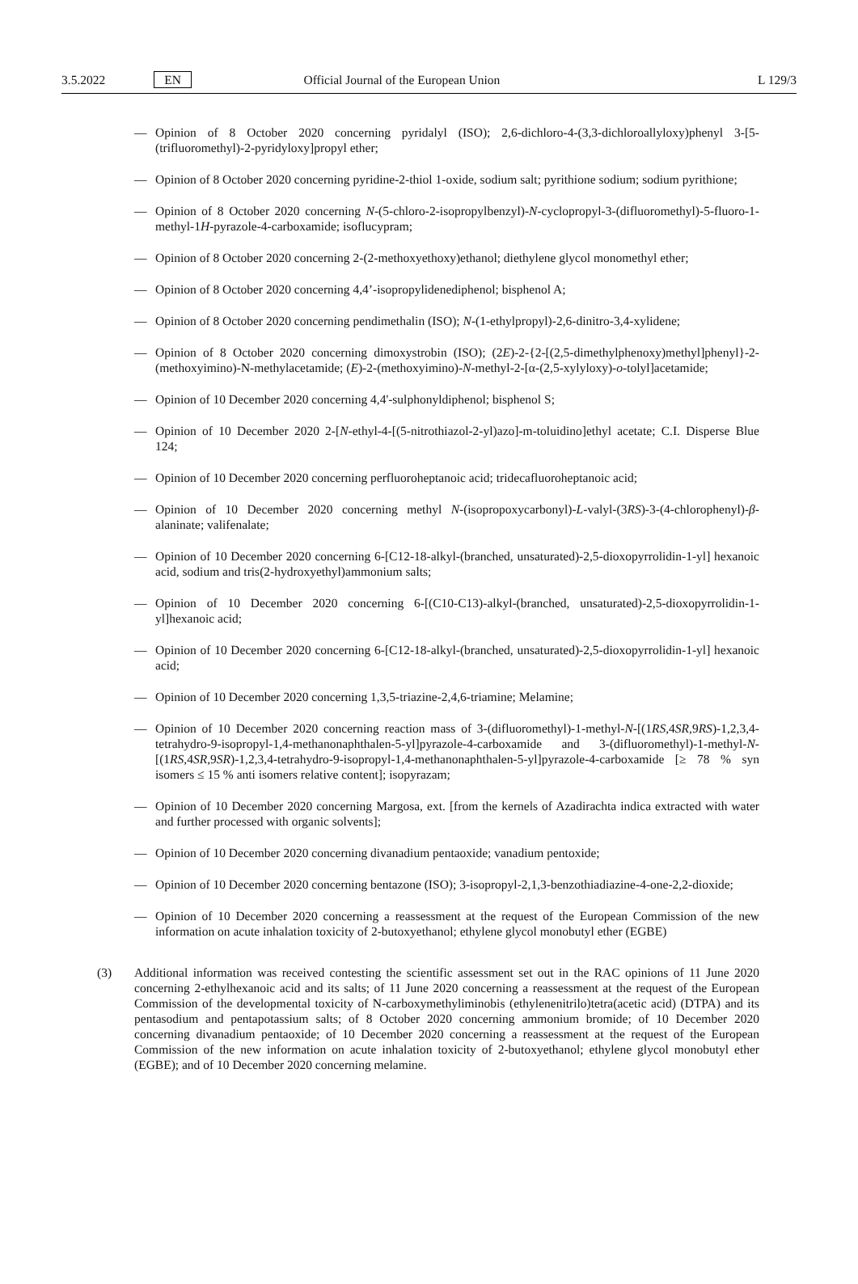3.5.2022 EN Official Journal of the European Union L 129/3
— Opinion of 8 October 2020 concerning pyridalyl (ISO); 2,6-dichloro-4-(3,3-dichloroallyloxy)phenyl 3-[5-(trifluoromethyl)-2-pyridyloxy]propyl ether;
— Opinion of 8 October 2020 concerning pyridine-2-thiol 1-oxide, sodium salt; pyrithione sodium; sodium pyrithione;
— Opinion of 8 October 2020 concerning N-(5-chloro-2-isopropylbenzyl)-N-cyclopropyl-3-(difluoromethyl)-5-fluoro-1-methyl-1H-pyrazole-4-carboxamide; isoflucypram;
— Opinion of 8 October 2020 concerning 2-(2-methoxyethoxy)ethanol; diethylene glycol monomethyl ether;
— Opinion of 8 October 2020 concerning 4,4’-isopropylidenediphenol; bisphenol A;
— Opinion of 8 October 2020 concerning pendimethalin (ISO); N-(1-ethylpropyl)-2,6-dinitro-3,4-xylidene;
— Opinion of 8 October 2020 concerning dimoxystrobin (ISO); (2E)-2-{2-[(2,5-dimethylphenoxy)methyl]phenyl}-2-(methoxyimino)-N-methylacetamide; (E)-2-(methoxyimino)-N-methyl-2-[α-(2,5-xylyloxy)-o-tolyl]acetamide;
— Opinion of 10 December 2020 concerning 4,4'-sulphonyldiphenol; bisphenol S;
— Opinion of 10 December 2020 2-[N-ethyl-4-[(5-nitrothiazol-2-yl)azo]-m-toluidino]ethyl acetate; C.I. Disperse Blue 124;
— Opinion of 10 December 2020 concerning perfluoroheptanoic acid; tridecafluoroheptanoic acid;
— Opinion of 10 December 2020 concerning methyl N-(isopropoxycarbonyl)-L-valyl-(3RS)-3-(4-chlorophenyl)-β-alaninate; valifenalate;
— Opinion of 10 December 2020 concerning 6-[C12-18-alkyl-(branched, unsaturated)-2,5-dioxopyrrolidin-1-yl] hexanoic acid, sodium and tris(2-hydroxyethyl)ammonium salts;
— Opinion of 10 December 2020 concerning 6-[(C10-C13)-alkyl-(branched, unsaturated)-2,5-dioxopyrrolidin-1-yl]hexanoic acid;
— Opinion of 10 December 2020 concerning 6-[C12-18-alkyl-(branched, unsaturated)-2,5-dioxopyrrolidin-1-yl] hexanoic acid;
— Opinion of 10 December 2020 concerning 1,3,5-triazine-2,4,6-triamine; Melamine;
— Opinion of 10 December 2020 concerning reaction mass of 3-(difluoromethyl)-1-methyl-N-[(1RS,4SR,9RS)-1,2,3,4-tetrahydro-9-isopropyl-1,4-methanonaphthalen-5-yl]pyrazole-4-carboxamide and 3-(difluoromethyl)-1-methyl-N-[(1RS,4SR,9SR)-1,2,3,4-tetrahydro-9-isopropyl-1,4-methanonaphthalen-5-yl]pyrazole-4-carboxamide [≥ 78 % syn isomers ≤ 15 % anti isomers relative content]; isopyrazam;
— Opinion of 10 December 2020 concerning Margosa, ext. [from the kernels of Azadirachta indica extracted with water and further processed with organic solvents];
— Opinion of 10 December 2020 concerning divanadium pentaoxide; vanadium pentoxide;
— Opinion of 10 December 2020 concerning bentazone (ISO); 3-isopropyl-2,1,3-benzothiadiazine-4-one-2,2-dioxide;
— Opinion of 10 December 2020 concerning a reassessment at the request of the European Commission of the new information on acute inhalation toxicity of 2-butoxyethanol; ethylene glycol monobutyl ether (EGBE)
(3) Additional information was received contesting the scientific assessment set out in the RAC opinions of 11 June 2020 concerning 2-ethylhexanoic acid and its salts; of 11 June 2020 concerning a reassessment at the request of the European Commission of the developmental toxicity of N-carboxymethyliminobis (ethylenenitrilo)tetra(acetic acid) (DTPA) and its pentasodium and pentapotassium salts; of 8 October 2020 concerning ammonium bromide; of 10 December 2020 concerning divanadium pentaoxide; of 10 December 2020 concerning a reassessment at the request of the European Commission of the new information on acute inhalation toxicity of 2-butoxyethanol; ethylene glycol monobutyl ether (EGBE); and of 10 December 2020 concerning melamine.